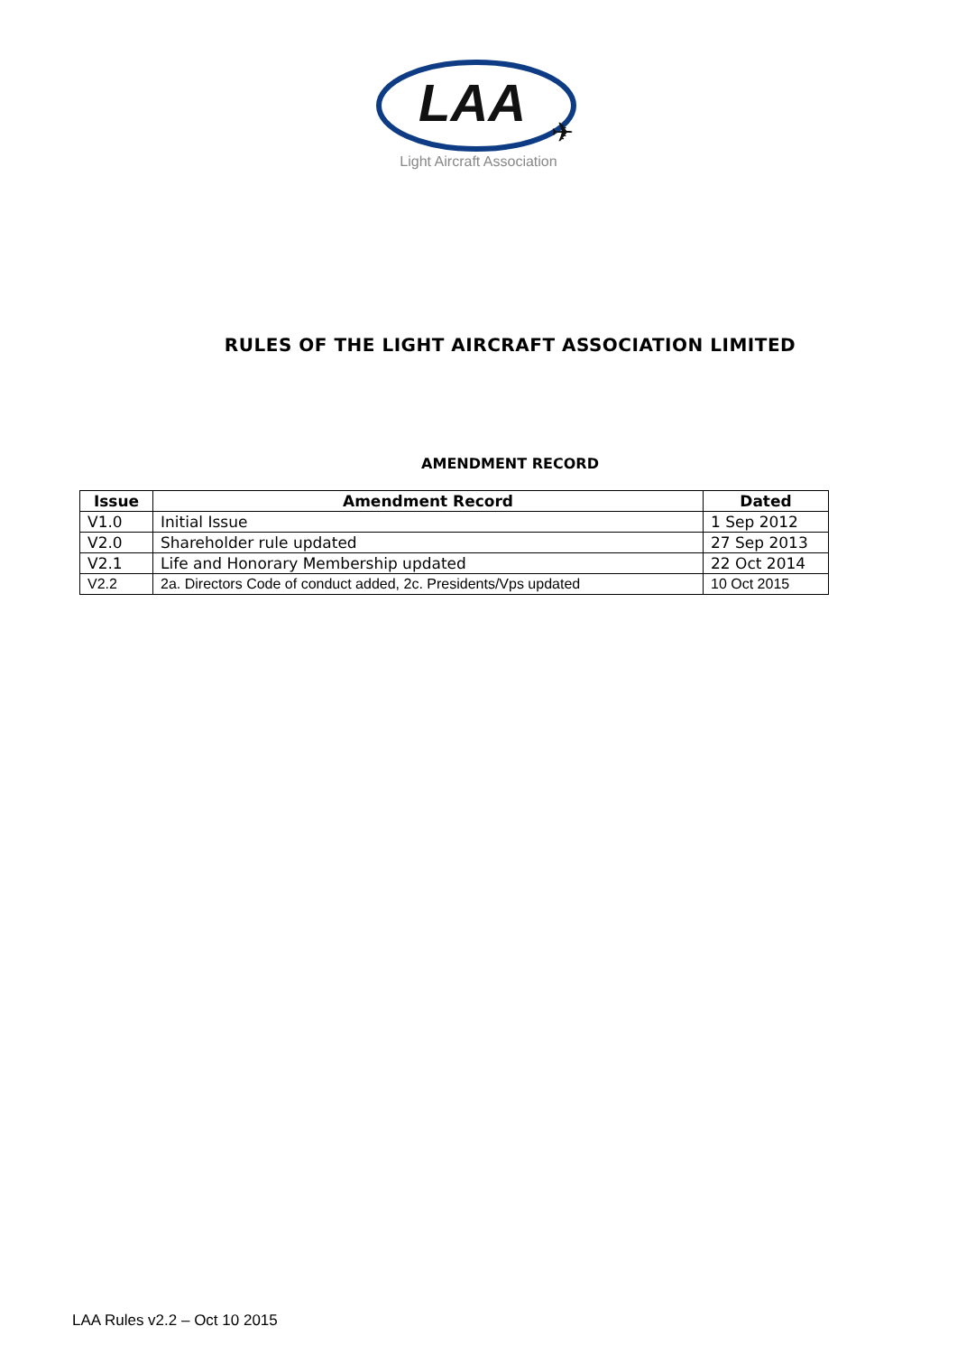LAA
✈
Light Aircraft Association
RULES OF THE LIGHT AIRCRAFT ASSOCIATION LIMITED
AMENDMENT RECORD
| Issue | Amendment Record | Dated |
| --- | --- | --- |
| V1.0 | Initial Issue | 1 Sep 2012 |
| V2.0 | Shareholder rule updated | 27 Sep 2013 |
| V2.1 | Life and Honorary Membership updated | 22 Oct 2014 |
| V2.2 | 2a. Directors Code of conduct added, 2c. Presidents/Vps updated | 10 Oct 2015 |
LAA Rules v2.2 – Oct 10 2015